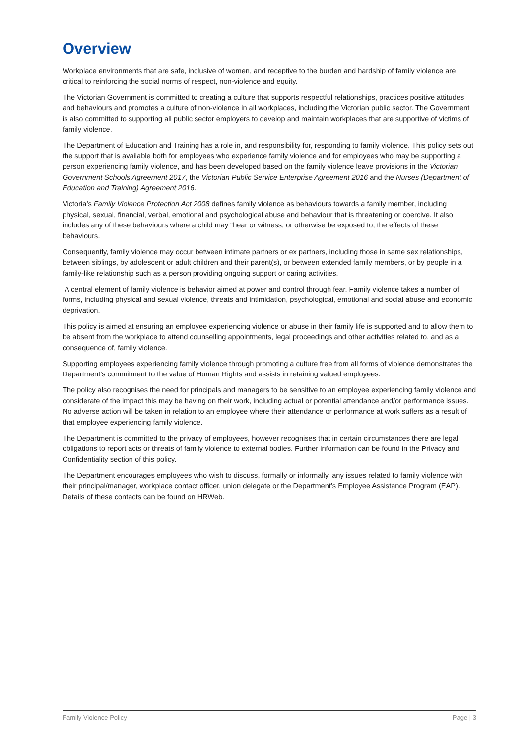Overview
Workplace environments that are safe, inclusive of women, and receptive to the burden and hardship of family violence are critical to reinforcing the social norms of respect, non-violence and equity.
The Victorian Government is committed to creating a culture that supports respectful relationships, practices positive attitudes and behaviours and promotes a culture of non-violence in all workplaces, including the Victorian public sector. The Government is also committed to supporting all public sector employers to develop and maintain workplaces that are supportive of victims of family violence.
The Department of Education and Training has a role in, and responsibility for, responding to family violence. This policy sets out the support that is available both for employees who experience family violence and for employees who may be supporting a person experiencing family violence, and has been developed based on the family violence leave provisions in the Victorian Government Schools Agreement 2017, the Victorian Public Service Enterprise Agreement 2016 and the Nurses (Department of Education and Training) Agreement 2016.
Victoria’s Family Violence Protection Act 2008 defines family violence as behaviours towards a family member, including physical, sexual, financial, verbal, emotional and psychological abuse and behaviour that is threatening or coercive. It also includes any of these behaviours where a child may “hear or witness, or otherwise be exposed to, the effects of these behaviours.
Consequently, family violence may occur between intimate partners or ex partners, including those in same sex relationships, between siblings, by adolescent or adult children and their parent(s), or between extended family members, or by people in a family-like relationship such as a person providing ongoing support or caring activities.
A central element of family violence is behavior aimed at power and control through fear. Family violence takes a number of forms, including physical and sexual violence, threats and intimidation, psychological, emotional and social abuse and economic deprivation.
This policy is aimed at ensuring an employee experiencing violence or abuse in their family life is supported and to allow them to be absent from the workplace to attend counselling appointments, legal proceedings and other activities related to, and as a consequence of, family violence.
Supporting employees experiencing family violence through promoting a culture free from all forms of violence demonstrates the Department’s commitment to the value of Human Rights and assists in retaining valued employees.
The policy also recognises the need for principals and managers to be sensitive to an employee experiencing family violence and considerate of the impact this may be having on their work, including actual or potential attendance and/or performance issues. No adverse action will be taken in relation to an employee where their attendance or performance at work suffers as a result of that employee experiencing family violence.
The Department is committed to the privacy of employees, however recognises that in certain circumstances there are legal obligations to report acts or threats of family violence to external bodies. Further information can be found in the Privacy and Confidentiality section of this policy.
The Department encourages employees who wish to discuss, formally or informally, any issues related to family violence with their principal/manager, workplace contact officer, union delegate or the Department’s Employee Assistance Program (EAP). Details of these contacts can be found on HRWeb.
Family Violence Policy Page | 3